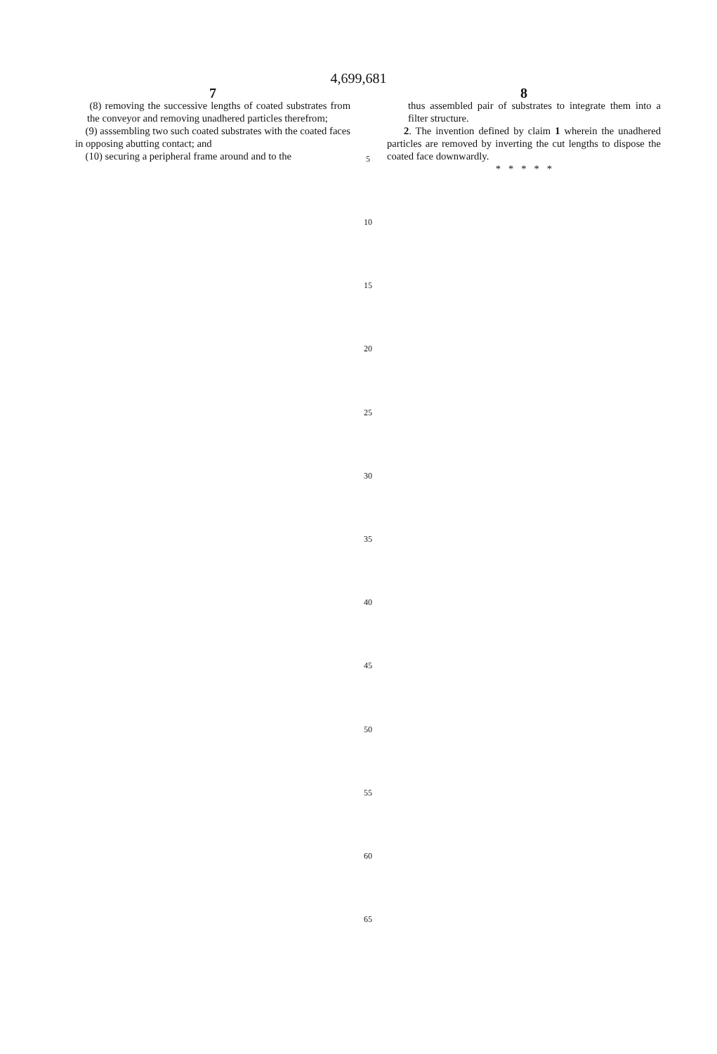4,699,681
7
(8) removing the successive lengths of coated substrates from the conveyor and removing unadhered particles therefrom;
(9) asssembling two such coated substrates with the coated faces in opposing abutting contact; and
(10) securing a peripheral frame around and to the
5
10
15
20
25
30
35
40
45
50
55
60
65
8
thus assembled pair of substrates to integrate them into a filter structure.
2. The invention defined by claim 1 wherein the unadhered particles are removed by inverting the cut lengths to dispose the coated face downwardly.
* * * * *